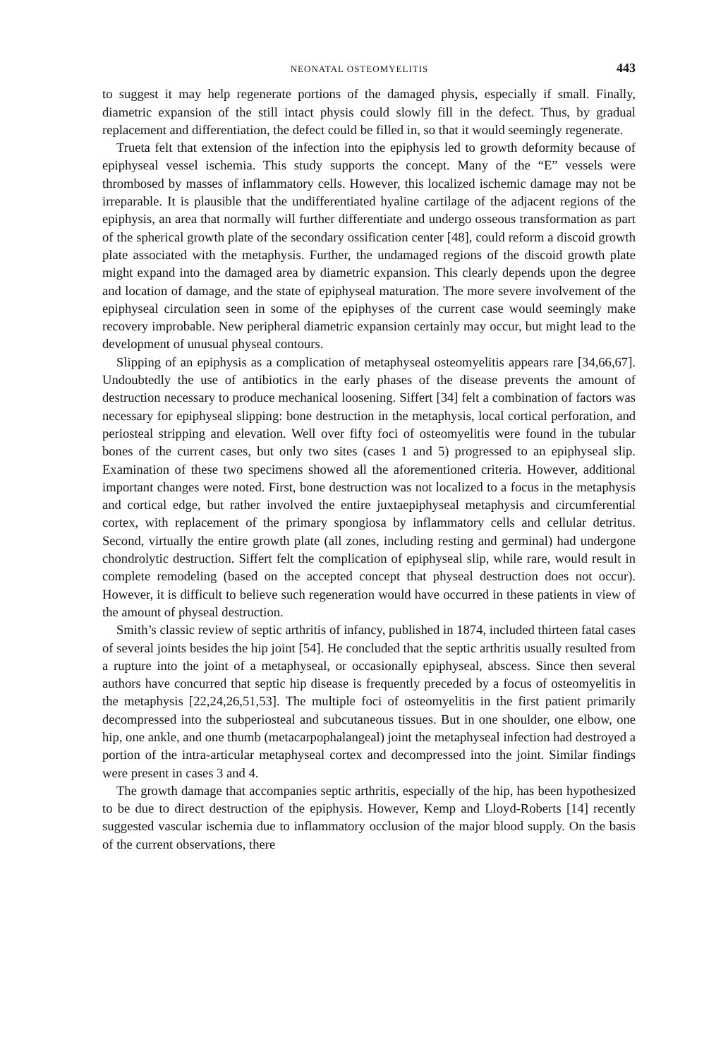NEONATAL OSTEOMYELITIS 443
to suggest it may help regenerate portions of the damaged physis, especially if small. Finally, diametric expansion of the still intact physis could slowly fill in the defect. Thus, by gradual replacement and differentiation, the defect could be filled in, so that it would seemingly regenerate.
Trueta felt that extension of the infection into the epiphysis led to growth deformity because of epiphyseal vessel ischemia. This study supports the concept. Many of the “E” vessels were thrombosed by masses of inflammatory cells. However, this localized ischemic damage may not be irreparable. It is plausible that the undifferentiated hyaline cartilage of the adjacent regions of the epiphysis, an area that normally will further differentiate and undergo osseous transformation as part of the spherical growth plate of the secondary ossification center [48], could reform a discoid growth plate associated with the metaphysis. Further, the undamaged regions of the discoid growth plate might expand into the damaged area by diametric expansion. This clearly depends upon the degree and location of damage, and the state of epiphyseal maturation. The more severe involvement of the epiphyseal circulation seen in some of the epiphyses of the current case would seemingly make recovery improbable. New peripheral diametric expansion certainly may occur, but might lead to the development of unusual physeal contours.
Slipping of an epiphysis as a complication of metaphyseal osteomyelitis appears rare [34,66,67]. Undoubtedly the use of antibiotics in the early phases of the disease prevents the amount of destruction necessary to produce mechanical loosening. Siffert [34] felt a combination of factors was necessary for epiphyseal slipping: bone destruction in the metaphysis, local cortical perforation, and periosteal stripping and elevation. Well over fifty foci of osteomyelitis were found in the tubular bones of the current cases, but only two sites (cases 1 and 5) progressed to an epiphyseal slip. Examination of these two specimens showed all the aforementioned criteria. However, additional important changes were noted. First, bone destruction was not localized to a focus in the metaphysis and cortical edge, but rather involved the entire juxtaepiphyseal metaphysis and circumferential cortex, with replacement of the primary spongiosa by inflammatory cells and cellular detritus. Second, virtually the entire growth plate (all zones, including resting and germinal) had undergone chondrolytic destruction. Siffert felt the complication of epiphyseal slip, while rare, would result in complete remodeling (based on the accepted concept that physeal destruction does not occur). However, it is difficult to believe such regeneration would have occurred in these patients in view of the amount of physeal destruction.
Smith’s classic review of septic arthritis of infancy, published in 1874, included thirteen fatal cases of several joints besides the hip joint [54]. He concluded that the septic arthritis usually resulted from a rupture into the joint of a metaphyseal, or occasionally epiphyseal, abscess. Since then several authors have concurred that septic hip disease is frequently preceded by a focus of osteomyelitis in the metaphysis [22,24,26,51,53]. The multiple foci of osteomyelitis in the first patient primarily decompressed into the subperiosteal and subcutaneous tissues. But in one shoulder, one elbow, one hip, one ankle, and one thumb (metacarpophalangeal) joint the metaphyseal infection had destroyed a portion of the intra-articular metaphyseal cortex and decompressed into the joint. Similar findings were present in cases 3 and 4.
The growth damage that accompanies septic arthritis, especially of the hip, has been hypothesized to be due to direct destruction of the epiphysis. However, Kemp and Lloyd-Roberts [14] recently suggested vascular ischemia due to inflammatory occlusion of the major blood supply. On the basis of the current observations, there